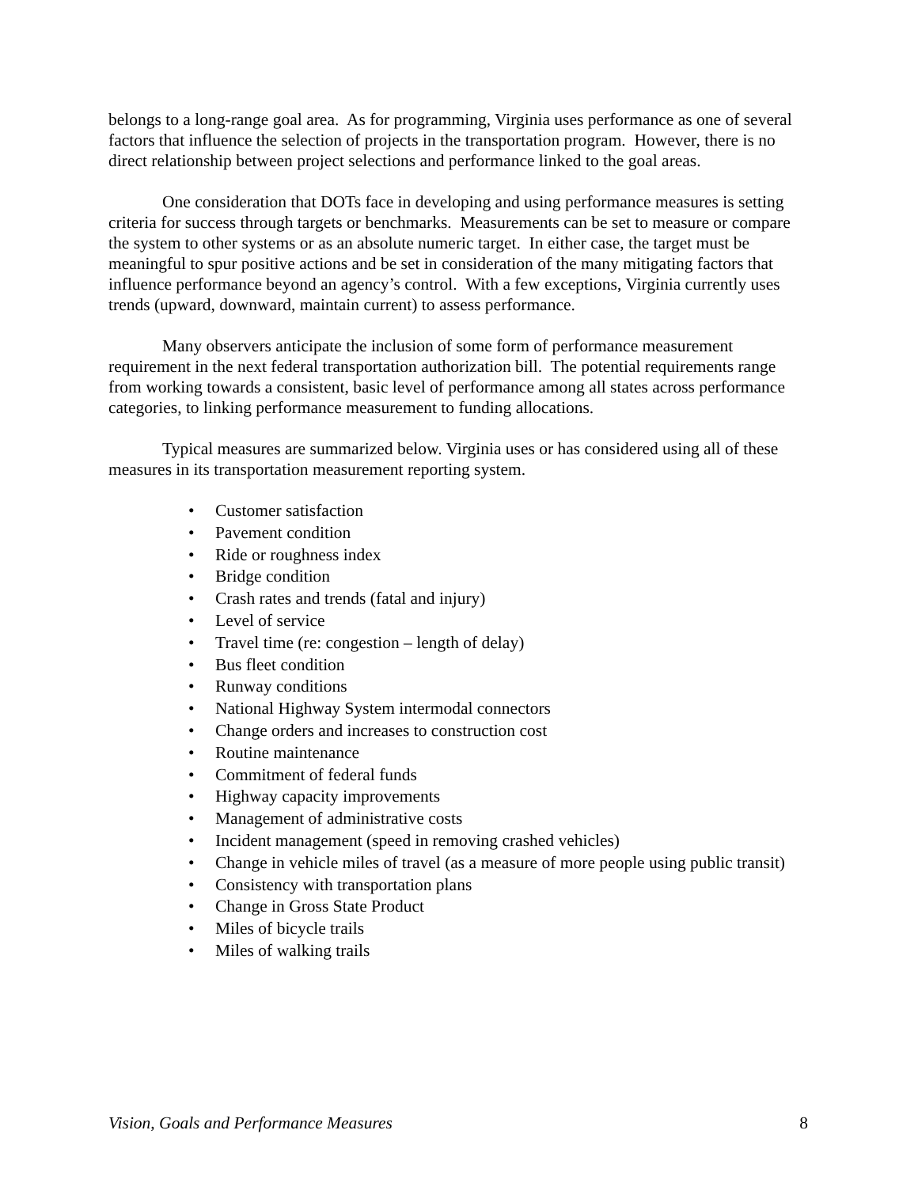belongs to a long-range goal area. As for programming, Virginia uses performance as one of several factors that influence the selection of projects in the transportation program. However, there is no direct relationship between project selections and performance linked to the goal areas.
One consideration that DOTs face in developing and using performance measures is setting criteria for success through targets or benchmarks. Measurements can be set to measure or compare the system to other systems or as an absolute numeric target. In either case, the target must be meaningful to spur positive actions and be set in consideration of the many mitigating factors that influence performance beyond an agency’s control. With a few exceptions, Virginia currently uses trends (upward, downward, maintain current) to assess performance.
Many observers anticipate the inclusion of some form of performance measurement requirement in the next federal transportation authorization bill. The potential requirements range from working towards a consistent, basic level of performance among all states across performance categories, to linking performance measurement to funding allocations.
Typical measures are summarized below. Virginia uses or has considered using all of these measures in its transportation measurement reporting system.
• Customer satisfaction
• Pavement condition
• Ride or roughness index
• Bridge condition
• Crash rates and trends (fatal and injury)
• Level of service
• Travel time (re: congestion – length of delay)
• Bus fleet condition
• Runway conditions
• National Highway System intermodal connectors
• Change orders and increases to construction cost
• Routine maintenance
• Commitment of federal funds
• Highway capacity improvements
• Management of administrative costs
• Incident management (speed in removing crashed vehicles)
• Change in vehicle miles of travel (as a measure of more people using public transit)
• Consistency with transportation plans
• Change in Gross State Product
• Miles of bicycle trails
• Miles of walking trails
Vision, Goals and Performance Measures 8